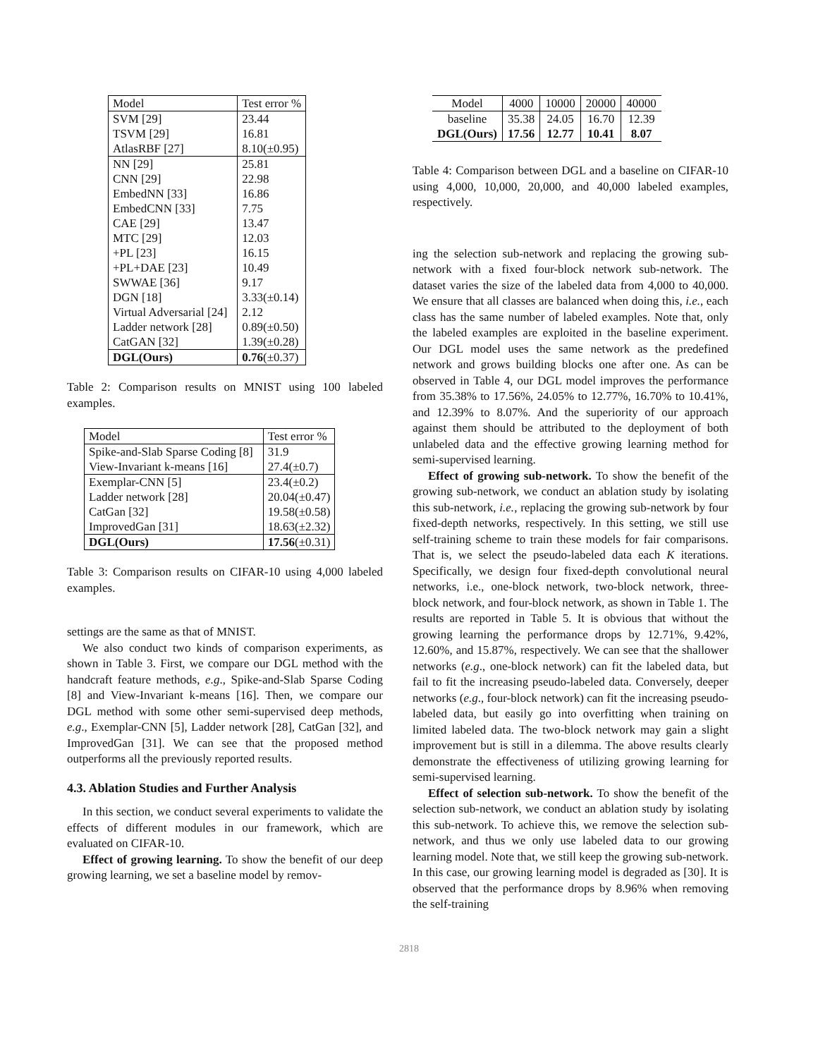| Model | Test error % |
| --- | --- |
| SVM [29] | 23.44 |
| TSVM [29] | 16.81 |
| AtlasRBF [27] | 8.10(±0.95) |
| NN [29] | 25.81 |
| CNN [29] | 22.98 |
| EmbedNN [33] | 16.86 |
| EmbedCNN [33] | 7.75 |
| CAE [29] | 13.47 |
| MTC [29] | 12.03 |
| +PL [23] | 16.15 |
| +PL+DAE [23] | 10.49 |
| SWWAE [36] | 9.17 |
| DGN [18] | 3.33(±0.14) |
| Virtual Adversarial [24] | 2.12 |
| Ladder network [28] | 0.89(±0.50) |
| CatGAN [32] | 1.39(±0.28) |
| DGL(Ours) | 0.76 (±0.37) |
Table 2: Comparison results on MNIST using 100 labeled examples.
| Model | Test error % |
| --- | --- |
| Spike-and-Slab Sparse Coding [8] | 31.9 |
| View-Invariant k-means [16] | 27.4(±0.7) |
| Exemplar-CNN [5] | 23.4(±0.2) |
| Ladder network [28] | 20.04(±0.47) |
| CatGan [32] | 19.58(±0.58) |
| ImprovedGan [31] | 18.63(±2.32) |
| DGL(Ours) | 17.56 (±0.31) |
Table 3: Comparison results on CIFAR-10 using 4,000 labeled examples.
settings are the same as that of MNIST.
We also conduct two kinds of comparison experiments, as shown in Table 3. First, we compare our DGL method with the handcraft feature methods, e.g., Spike-and-Slab Sparse Coding [8] and View-Invariant k-means [16]. Then, we compare our DGL method with some other semi-supervised deep methods, e.g., Exemplar-CNN [5], Ladder network [28], CatGan [32], and ImprovedGan [31]. We can see that the proposed method outperforms all the previously reported results.
4.3. Ablation Studies and Further Analysis
In this section, we conduct several experiments to validate the effects of different modules in our framework, which are evaluated on CIFAR-10.
Effect of growing learning. To show the benefit of our deep growing learning, we set a baseline model by remov-
| Model | 4000 | 10000 | 20000 | 40000 |
| baseline | 35.38 | 24.05 | 16.70 | 12.39 |
| DGL(Ours) | 17.56 | 12.77 | 10.41 | 8.07 |
Table 4: Comparison between DGL and a baseline on CIFAR-10 using 4,000, 10,000, 20,000, and 40,000 labeled examples, respectively.
ing the selection sub-network and replacing the growing sub-network with a fixed four-block network sub-network. The dataset varies the size of the labeled data from 4,000 to 40,000. We ensure that all classes are balanced when doing this, i.e., each class has the same number of labeled examples. Note that, only the labeled examples are exploited in the baseline experiment. Our DGL model uses the same network as the predefined network and grows building blocks one after one. As can be observed in Table 4, our DGL model improves the performance from 35.38% to 17.56%, 24.05% to 12.77%, 16.70% to 10.41%, and 12.39% to 8.07%. And the superiority of our approach against them should be attributed to the deployment of both unlabeled data and the effective growing learning method for semi-supervised learning.
Effect of growing sub-network. To show the benefit of the growing sub-network, we conduct an ablation study by isolating this sub-network, i.e., replacing the growing sub-network by four fixed-depth networks, respectively. In this setting, we still use self-training scheme to train these models for fair comparisons. That is, we select the pseudo-labeled data each K iterations. Specifically, we design four fixed-depth convolutional neural networks, i.e., one-block network, two-block network, three-block network, and four-block network, as shown in Table 1. The results are reported in Table 5. It is obvious that without the growing learning the performance drops by 12.71%, 9.42%, 12.60%, and 15.87%, respectively. We can see that the shallower networks (e.g., one-block network) can fit the labeled data, but fail to fit the increasing pseudo-labeled data. Conversely, deeper networks (e.g., four-block network) can fit the increasing pseudo-labeled data, but easily go into overfitting when training on limited labeled data. The two-block network may gain a slight improvement but is still in a dilemma. The above results clearly demonstrate the effectiveness of utilizing growing learning for semi-supervised learning.
Effect of selection sub-network. To show the benefit of the selection sub-network, we conduct an ablation study by isolating this sub-network. To achieve this, we remove the selection sub-network, and thus we only use labeled data to our growing learning model. Note that, we still keep the growing sub-network. In this case, our growing learning model is degraded as [30]. It is observed that the performance drops by 8.96% when removing the self-training
2818